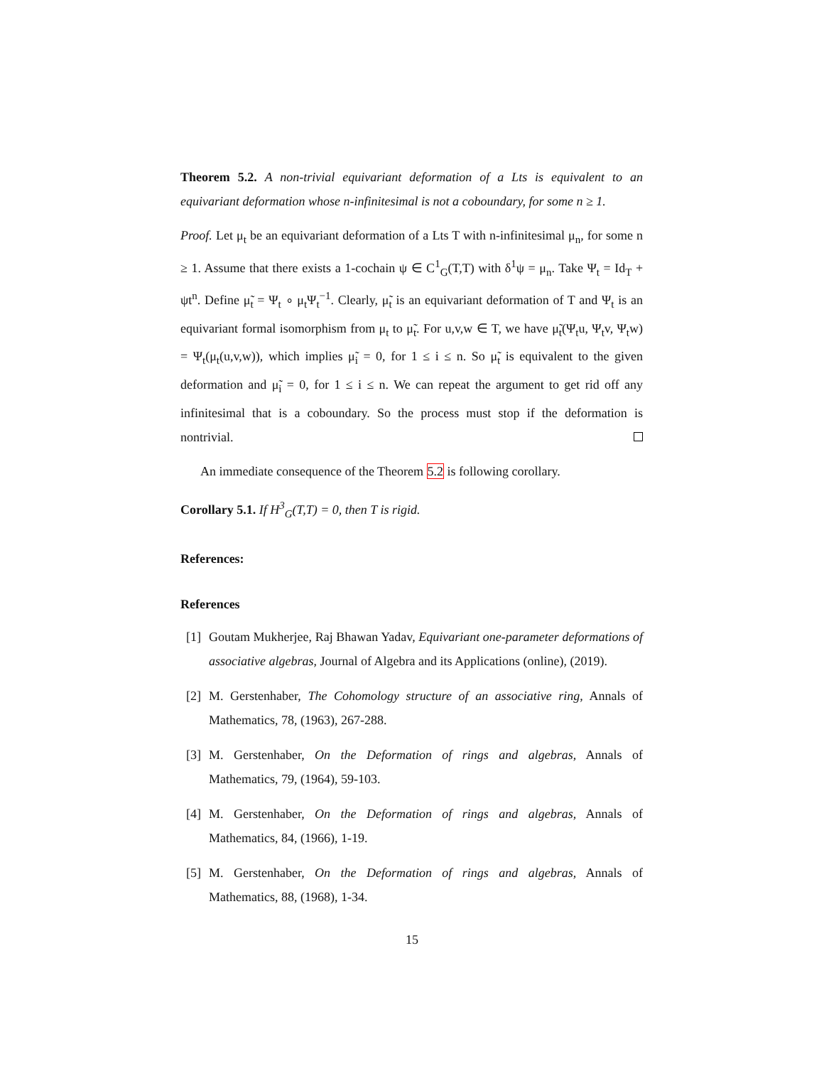Theorem 5.2. A non-trivial equivariant deformation of a Lts is equivalent to an equivariant deformation whose n-infinitesimal is not a coboundary, for some n ≥ 1.
Proof. Let μ<sub>t</sub> be an equivariant deformation of a Lts T with n-infinitesimal μ<sub>n</sub>, for some n ≥ 1. Assume that there exists a 1-cochain ψ ∈ C<sup>1</sup><sub>G</sub>(T,T) with δ<sup>1</sup>ψ = μ<sub>n</sub>. Take Ψ<sub>t</sub> = Id<sub>T</sub> + ψt<sup>n</sup>. Define μ̃<sub>t</sub> = Ψ<sub>t</sub> ∘ μ<sub>t</sub>Ψ<sub>t</sub><sup>−1</sup>. Clearly, μ̃<sub>t</sub> is an equivariant deformation of T and Ψ<sub>t</sub> is an equivariant formal isomorphism from μ<sub>t</sub> to μ̃<sub>t</sub>. For u,v,w ∈ T, we have μ̃<sub>t</sub>(Ψ<sub>t</sub>u, Ψ<sub>t</sub>v, Ψ<sub>t</sub>w) = Ψ<sub>t</sub>(μ<sub>t</sub>(u,v,w)), which implies μ̃<sub>i</sub> = 0, for 1 ≤ i ≤ n. So μ̃<sub>t</sub> is equivalent to the given deformation and μ̃<sub>i</sub> = 0, for 1 ≤ i ≤ n. We can repeat the argument to get rid off any infinitesimal that is a coboundary. So the process must stop if the deformation is nontrivial.
An immediate consequence of the Theorem 5.2 is following corollary.
Corollary 5.1. If H<sup>3</sup><sub>G</sub>(T,T) = 0, then T is rigid.
References:
References
[1]
Goutam Mukherjee, Raj Bhawan Yadav, Equivariant one-parameter deformations of associative algebras, Journal of Algebra and its Applications (online), (2019).
[2]
M. Gerstenhaber, The Cohomology structure of an associative ring, Annals of Mathematics, 78, (1963), 267-288.
[3]
M. Gerstenhaber, On the Deformation of rings and algebras, Annals of Mathematics, 79, (1964), 59-103.
[4]
M. Gerstenhaber, On the Deformation of rings and algebras, Annals of Mathematics, 84, (1966), 1-19.
[5]
M. Gerstenhaber, On the Deformation of rings and algebras, Annals of Mathematics, 88, (1968), 1-34.
15